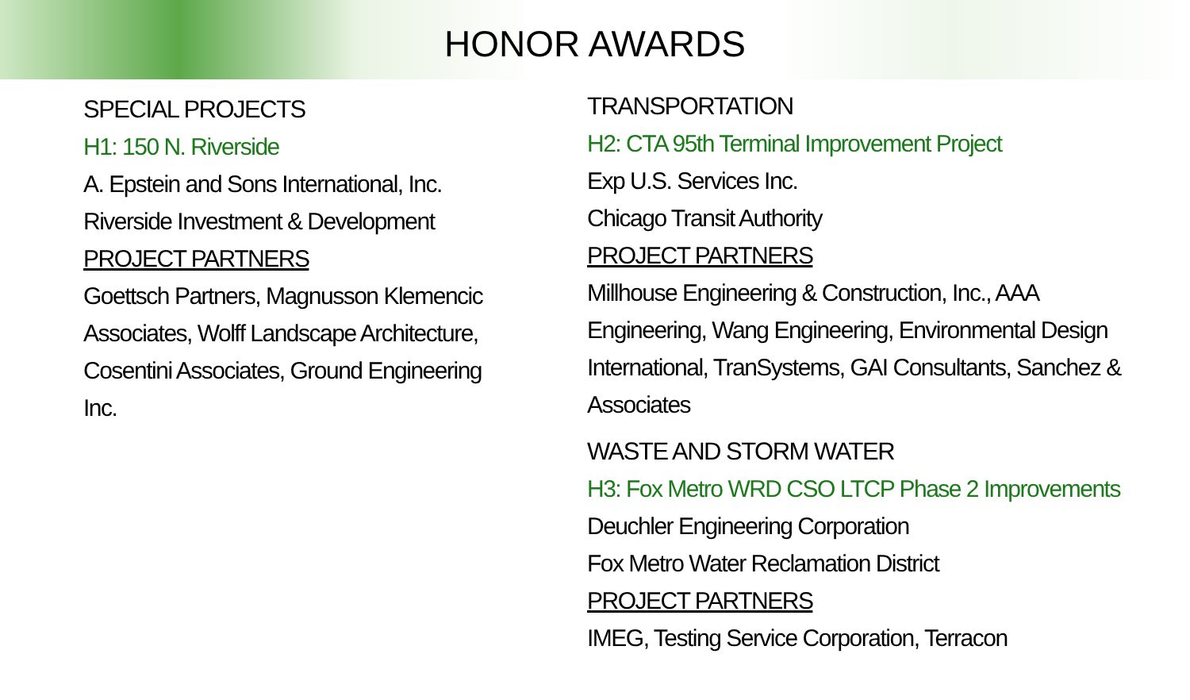HONOR AWARDS
SPECIAL PROJECTS
H1: 150 N. Riverside
A. Epstein and Sons International, Inc.
Riverside Investment & Development
PROJECT PARTNERS
Goettsch Partners, Magnusson Klemencic Associates, Wolff Landscape Architecture, Cosentini Associates, Ground Engineering Inc.
TRANSPORTATION
H2: CTA 95th Terminal Improvement Project
Exp U.S. Services Inc.
Chicago Transit Authority
PROJECT PARTNERS
Millhouse Engineering & Construction, Inc., AAA Engineering, Wang Engineering, Environmental Design International, TranSystems, GAI Consultants, Sanchez & Associates
WASTE AND STORM WATER
H3: Fox Metro WRD CSO LTCP Phase 2 Improvements
Deuchler Engineering Corporation
Fox Metro Water Reclamation District
PROJECT PARTNERS
IMEG, Testing Service Corporation, Terracon